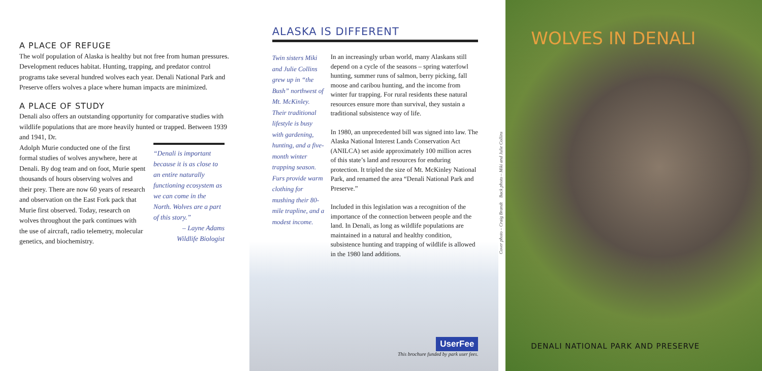A PLACE OF REFUGE
The wolf population of Alaska is healthy but not free from human pressures. Development reduces habitat. Hunting, trapping, and predator control programs take several hundred wolves each year. Denali National Park and Preserve offers wolves a place where human impacts are minimized.
A PLACE OF STUDY
Denali also offers an outstanding opportunity for comparative studies with wildlife populations that are more heavily hunted or trapped. Between 1939 and 1941, Dr.
Adolph Murie conducted one of the first formal studies of wolves anywhere, here at Denali. By dog team and on foot, Murie spent thousands of hours observing wolves and their prey. There are now 60 years of research and observation on the East Fork pack that Murie first observed. Today, research on wolves throughout the park continues with the use of aircraft, radio telemetry, molecular genetics, and biochemistry.
“Denali is important because it is as close to an entire naturally functioning ecosystem as we can come in the North. Wolves are a part of this story.”
– Layne Adams
Wildlife Biologist
ALASKA IS DIFFERENT
Twin sisters Miki and Julie Collins grew up in “the Bush” northwest of Mt. McKinley. Their traditional lifestyle is busy with gardening, hunting, and a five-month winter trapping season. Furs provide warm clothing for mushing their 80-mile trapline, and a modest income.
In an increasingly urban world, many Alaskans still depend on a cycle of the seasons – spring waterfowl hunting, summer runs of salmon, berry picking, fall moose and caribou hunting, and the income from winter fur trapping. For rural residents these natural resources ensure more than survival, they sustain a traditional subsistence way of life.
In 1980, an unprecedented bill was signed into law. The Alaska National Interest Lands Conservation Act (ANILCA) set aside approximately 100 million acres of this state’s land and resources for enduring protection. It tripled the size of Mt. McKinley National Park, and renamed the area “Denali National Park and Preserve.”
Included in this legislation was a recognition of the importance of the connection between people and the land. In Denali, as long as wildlife populations are maintained in a natural and healthy condition, subsistence hunting and trapping of wildlife is allowed in the 1980 land additions.
UserFee
This brochure funded by park user fees.
Cover photo – Craig Brandt Back photo – Miki and Julie Collins
WOLVES IN DENALI
DENALI NATIONAL PARK AND PRESERVE